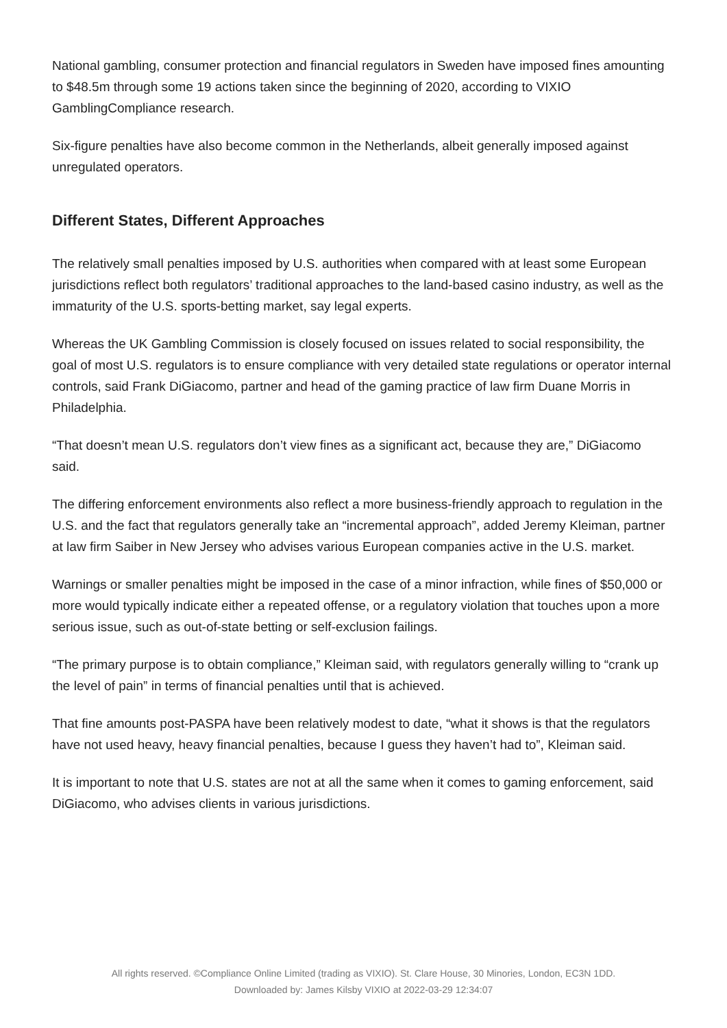National gambling, consumer protection and financial regulators in Sweden have imposed fines amounting to $48.5m through some 19 actions taken since the beginning of 2020, according to VIXIO GamblingCompliance research.
Six-figure penalties have also become common in the Netherlands, albeit generally imposed against unregulated operators.
Different States, Different Approaches
The relatively small penalties imposed by U.S. authorities when compared with at least some European jurisdictions reflect both regulators’ traditional approaches to the land-based casino industry, as well as the immaturity of the U.S. sports-betting market, say legal experts.
Whereas the UK Gambling Commission is closely focused on issues related to social responsibility, the goal of most U.S. regulators is to ensure compliance with very detailed state regulations or operator internal controls, said Frank DiGiacomo, partner and head of the gaming practice of law firm Duane Morris in Philadelphia.
“That doesn’t mean U.S. regulators don’t view fines as a significant act, because they are,” DiGiacomo said.
The differing enforcement environments also reflect a more business-friendly approach to regulation in the U.S. and the fact that regulators generally take an “incremental approach”, added Jeremy Kleiman, partner at law firm Saiber in New Jersey who advises various European companies active in the U.S. market.
Warnings or smaller penalties might be imposed in the case of a minor infraction, while fines of $50,000 or more would typically indicate either a repeated offense, or a regulatory violation that touches upon a more serious issue, such as out-of-state betting or self-exclusion failings.
“The primary purpose is to obtain compliance,” Kleiman said, with regulators generally willing to “crank up the level of pain” in terms of financial penalties until that is achieved.
That fine amounts post-PASPA have been relatively modest to date, “what it shows is that the regulators have not used heavy, heavy financial penalties, because I guess they haven’t had to”, Kleiman said.
It is important to note that U.S. states are not at all the same when it comes to gaming enforcement, said DiGiacomo, who advises clients in various jurisdictions.
All rights reserved. ©Compliance Online Limited (trading as VIXIO). St. Clare House, 30 Minories, London, EC3N 1DD.
Downloaded by: James Kilsby VIXIO at 2022-03-29 12:34:07